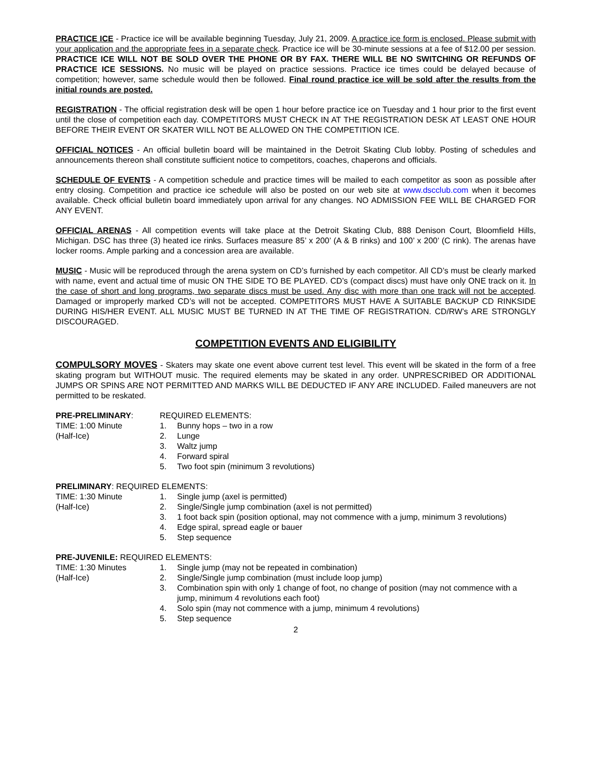PRACTICE ICE - Practice ice will be available beginning Tuesday, July 21, 2009. A practice ice form is enclosed. Please submit with your application and the appropriate fees in a separate check. Practice ice will be 30-minute sessions at a fee of $12.00 per session. PRACTICE ICE WILL NOT BE SOLD OVER THE PHONE OR BY FAX. THERE WILL BE NO SWITCHING OR REFUNDS OF PRACTICE ICE SESSIONS. No music will be played on practice sessions. Practice ice times could be delayed because of competition; however, same schedule would then be followed. Final round practice ice will be sold after the results from the initial rounds are posted.
REGISTRATION - The official registration desk will be open 1 hour before practice ice on Tuesday and 1 hour prior to the first event until the close of competition each day. COMPETITORS MUST CHECK IN AT THE REGISTRATION DESK AT LEAST ONE HOUR BEFORE THEIR EVENT OR SKATER WILL NOT BE ALLOWED ON THE COMPETITION ICE.
OFFICIAL NOTICES - An official bulletin board will be maintained in the Detroit Skating Club lobby. Posting of schedules and announcements thereon shall constitute sufficient notice to competitors, coaches, chaperons and officials.
SCHEDULE OF EVENTS - A competition schedule and practice times will be mailed to each competitor as soon as possible after entry closing. Competition and practice ice schedule will also be posted on our web site at www.dscclub.com when it becomes available. Check official bulletin board immediately upon arrival for any changes. NO ADMISSION FEE WILL BE CHARGED FOR ANY EVENT.
OFFICIAL ARENAS - All competition events will take place at the Detroit Skating Club, 888 Denison Court, Bloomfield Hills, Michigan. DSC has three (3) heated ice rinks. Surfaces measure 85’ x 200’ (A & B rinks) and 100’ x 200’ (C rink). The arenas have locker rooms. Ample parking and a concession area are available.
MUSIC - Music will be reproduced through the arena system on CD’s furnished by each competitor. All CD’s must be clearly marked with name, event and actual time of music ON THE SIDE TO BE PLAYED. CD’s (compact discs) must have only ONE track on it. In the case of short and long programs, two separate discs must be used. Any disc with more than one track will not be accepted. Damaged or improperly marked CD’s will not be accepted. COMPETITORS MUST HAVE A SUITABLE BACKUP CD RINKSIDE DURING HIS/HER EVENT. ALL MUSIC MUST BE TURNED IN AT THE TIME OF REGISTRATION. CD/RW’s ARE STRONGLY DISCOURAGED.
COMPETITION EVENTS AND ELIGIBILITY
COMPULSORY MOVES - Skaters may skate one event above current test level. This event will be skated in the form of a free skating program but WITHOUT music. The required elements may be skated in any order. UNPRESCRIBED OR ADDITIONAL JUMPS OR SPINS ARE NOT PERMITTED AND MARKS WILL BE DEDUCTED IF ANY ARE INCLUDED. Failed maneuvers are not permitted to be reskated.
PRE-PRELIMINARY:
TIME: 1:00 Minute
(Half-Ice)
REQUIRED ELEMENTS:
1. Bunny hops – two in a row
2. Lunge
3. Waltz jump
4. Forward spiral
5. Two foot spin (minimum 3 revolutions)
PRELIMINARY: REQUIRED ELEMENTS:
TIME: 1:30 Minute
(Half-Ice)
1. Single jump (axel is permitted)
2. Single/Single jump combination (axel is not permitted)
3. 1 foot back spin (position optional, may not commence with a jump, minimum 3 revolutions)
4. Edge spiral, spread eagle or bauer
5. Step sequence
PRE-JUVENILE: REQUIRED ELEMENTS:
TIME: 1:30 Minutes
(Half-Ice)
1. Single jump (may not be repeated in combination)
2. Single/Single jump combination (must include loop jump)
3. Combination spin with only 1 change of foot, no change of position (may not commence with a jump, minimum 4 revolutions each foot)
4. Solo spin (may not commence with a jump, minimum 4 revolutions)
5. Step sequence
2